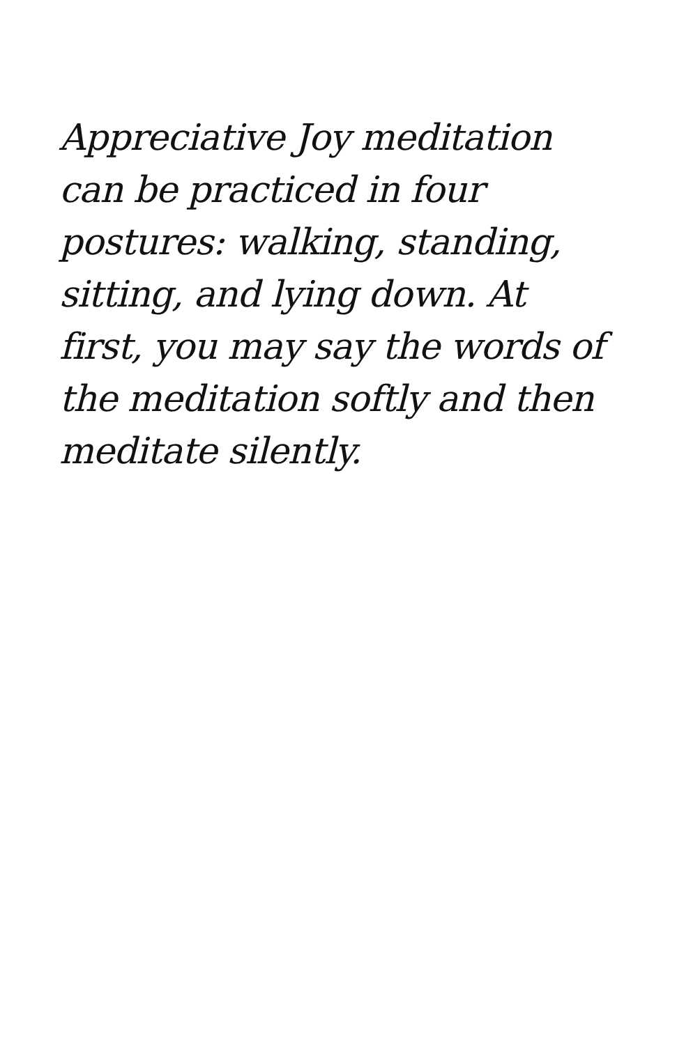Appreciative Joy meditation
can be practiced in four
postures: walking, standing,
sitting, and lying down. At
first, you may say the words of
the meditation softly and then
meditate silently.